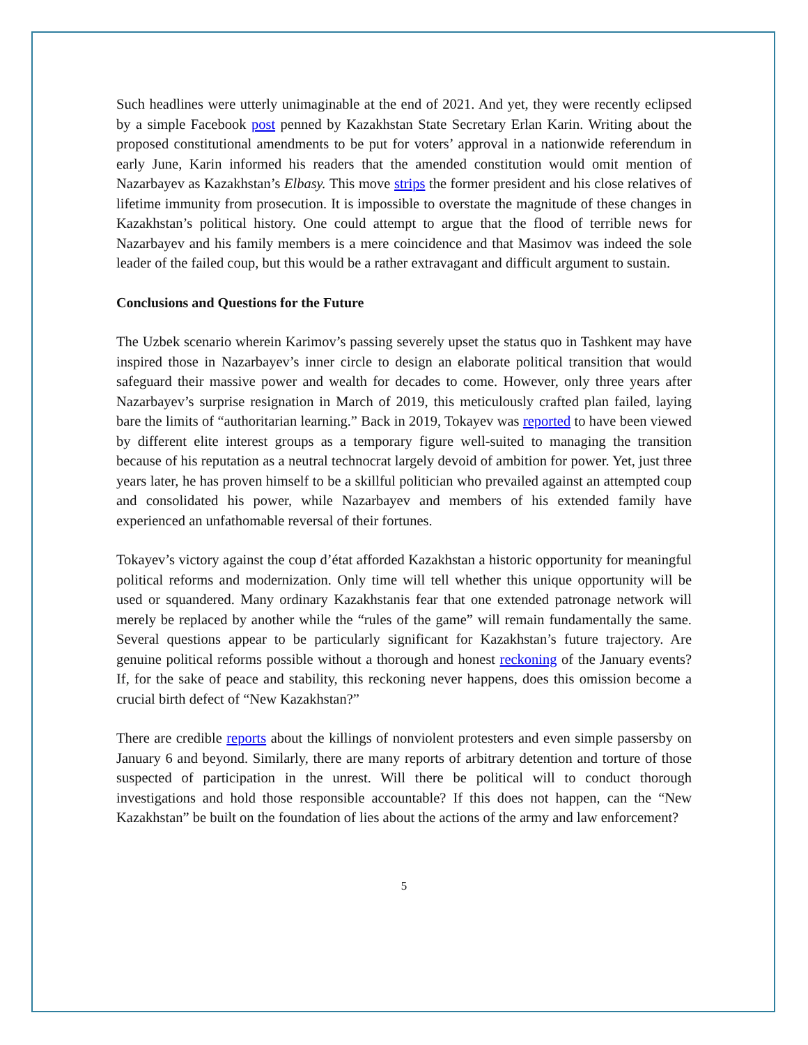Such headlines were utterly unimaginable at the end of 2021. And yet, they were recently eclipsed by a simple Facebook post penned by Kazakhstan State Secretary Erlan Karin. Writing about the proposed constitutional amendments to be put for voters’ approval in a nationwide referendum in early June, Karin informed his readers that the amended constitution would omit mention of Nazarbayev as Kazakhstan’s Elbasy. This move strips the former president and his close relatives of lifetime immunity from prosecution. It is impossible to overstate the magnitude of these changes in Kazakhstan’s political history. One could attempt to argue that the flood of terrible news for Nazarbayev and his family members is a mere coincidence and that Masimov was indeed the sole leader of the failed coup, but this would be a rather extravagant and difficult argument to sustain.
Conclusions and Questions for the Future
The Uzbek scenario wherein Karimov’s passing severely upset the status quo in Tashkent may have inspired those in Nazarbayev’s inner circle to design an elaborate political transition that would safeguard their massive power and wealth for decades to come. However, only three years after Nazarbayev’s surprise resignation in March of 2019, this meticulously crafted plan failed, laying bare the limits of “authoritarian learning.” Back in 2019, Tokayev was reported to have been viewed by different elite interest groups as a temporary figure well-suited to managing the transition because of his reputation as a neutral technocrat largely devoid of ambition for power. Yet, just three years later, he has proven himself to be a skillful politician who prevailed against an attempted coup and consolidated his power, while Nazarbayev and members of his extended family have experienced an unfathomable reversal of their fortunes.
Tokayev’s victory against the coup d’état afforded Kazakhstan a historic opportunity for meaningful political reforms and modernization. Only time will tell whether this unique opportunity will be used or squandered. Many ordinary Kazakhstanis fear that one extended patronage network will merely be replaced by another while the “rules of the game” will remain fundamentally the same. Several questions appear to be particularly significant for Kazakhstan’s future trajectory. Are genuine political reforms possible without a thorough and honest reckoning of the January events? If, for the sake of peace and stability, this reckoning never happens, does this omission become a crucial birth defect of “New Kazakhstan?”
There are credible reports about the killings of nonviolent protesters and even simple passersby on January 6 and beyond. Similarly, there are many reports of arbitrary detention and torture of those suspected of participation in the unrest. Will there be political will to conduct thorough investigations and hold those responsible accountable? If this does not happen, can the “New Kazakhstan” be built on the foundation of lies about the actions of the army and law enforcement?
5